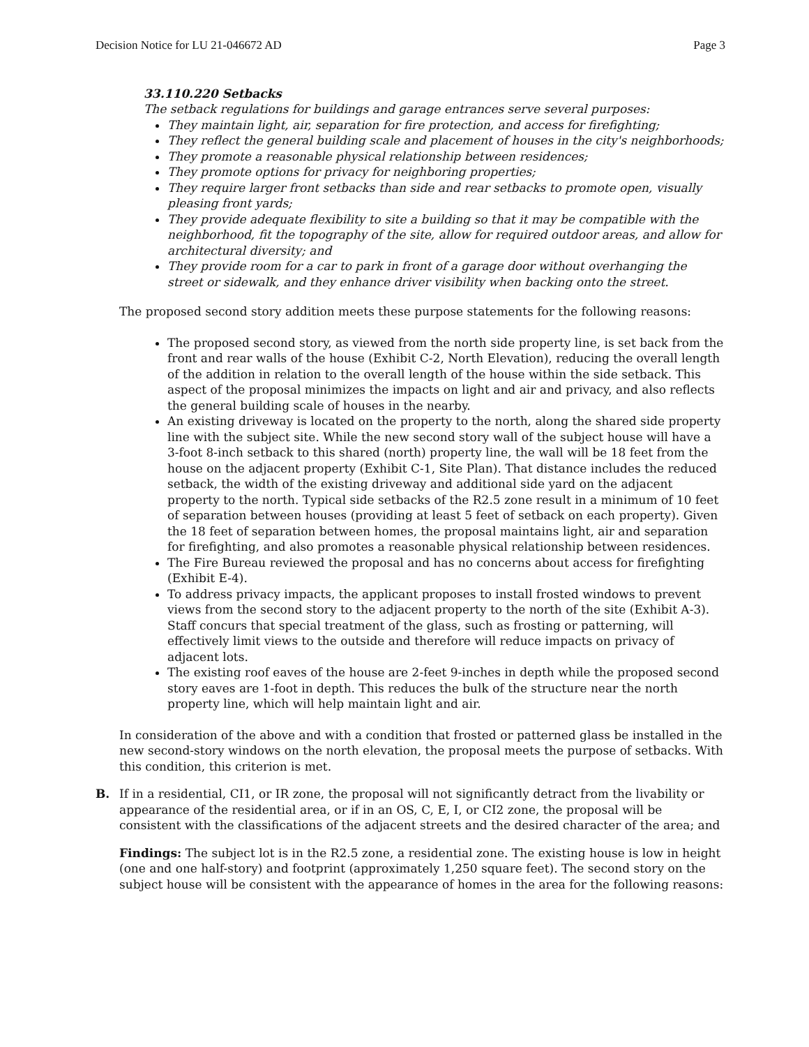Decision Notice for LU 21-046672 AD Page 3
33.110.220 Setbacks
The setback regulations for buildings and garage entrances serve several purposes:
They maintain light, air, separation for fire protection, and access for firefighting;
They reflect the general building scale and placement of houses in the city's neighborhoods;
They promote a reasonable physical relationship between residences;
They promote options for privacy for neighboring properties;
They require larger front setbacks than side and rear setbacks to promote open, visually pleasing front yards;
They provide adequate flexibility to site a building so that it may be compatible with the neighborhood, fit the topography of the site, allow for required outdoor areas, and allow for architectural diversity; and
They provide room for a car to park in front of a garage door without overhanging the street or sidewalk, and they enhance driver visibility when backing onto the street.
The proposed second story addition meets these purpose statements for the following reasons:
The proposed second story, as viewed from the north side property line, is set back from the front and rear walls of the house (Exhibit C-2, North Elevation), reducing the overall length of the addition in relation to the overall length of the house within the side setback. This aspect of the proposal minimizes the impacts on light and air and privacy, and also reflects the general building scale of houses in the nearby.
An existing driveway is located on the property to the north, along the shared side property line with the subject site. While the new second story wall of the subject house will have a 3-foot 8-inch setback to this shared (north) property line, the wall will be 18 feet from the house on the adjacent property (Exhibit C-1, Site Plan). That distance includes the reduced setback, the width of the existing driveway and additional side yard on the adjacent property to the north. Typical side setbacks of the R2.5 zone result in a minimum of 10 feet of separation between houses (providing at least 5 feet of setback on each property). Given the 18 feet of separation between homes, the proposal maintains light, air and separation for firefighting, and also promotes a reasonable physical relationship between residences.
The Fire Bureau reviewed the proposal and has no concerns about access for firefighting (Exhibit E-4).
To address privacy impacts, the applicant proposes to install frosted windows to prevent views from the second story to the adjacent property to the north of the site (Exhibit A-3). Staff concurs that special treatment of the glass, such as frosting or patterning, will effectively limit views to the outside and therefore will reduce impacts on privacy of adjacent lots.
The existing roof eaves of the house are 2-feet 9-inches in depth while the proposed second story eaves are 1-foot in depth. This reduces the bulk of the structure near the north property line, which will help maintain light and air.
In consideration of the above and with a condition that frosted or patterned glass be installed in the new second-story windows on the north elevation, the proposal meets the purpose of setbacks. With this condition, this criterion is met.
B. If in a residential, CI1, or IR zone, the proposal will not significantly detract from the livability or appearance of the residential area, or if in an OS, C, E, I, or CI2 zone, the proposal will be consistent with the classifications of the adjacent streets and the desired character of the area; and
Findings: The subject lot is in the R2.5 zone, a residential zone. The existing house is low in height (one and one half-story) and footprint (approximately 1,250 square feet). The second story on the subject house will be consistent with the appearance of homes in the area for the following reasons: